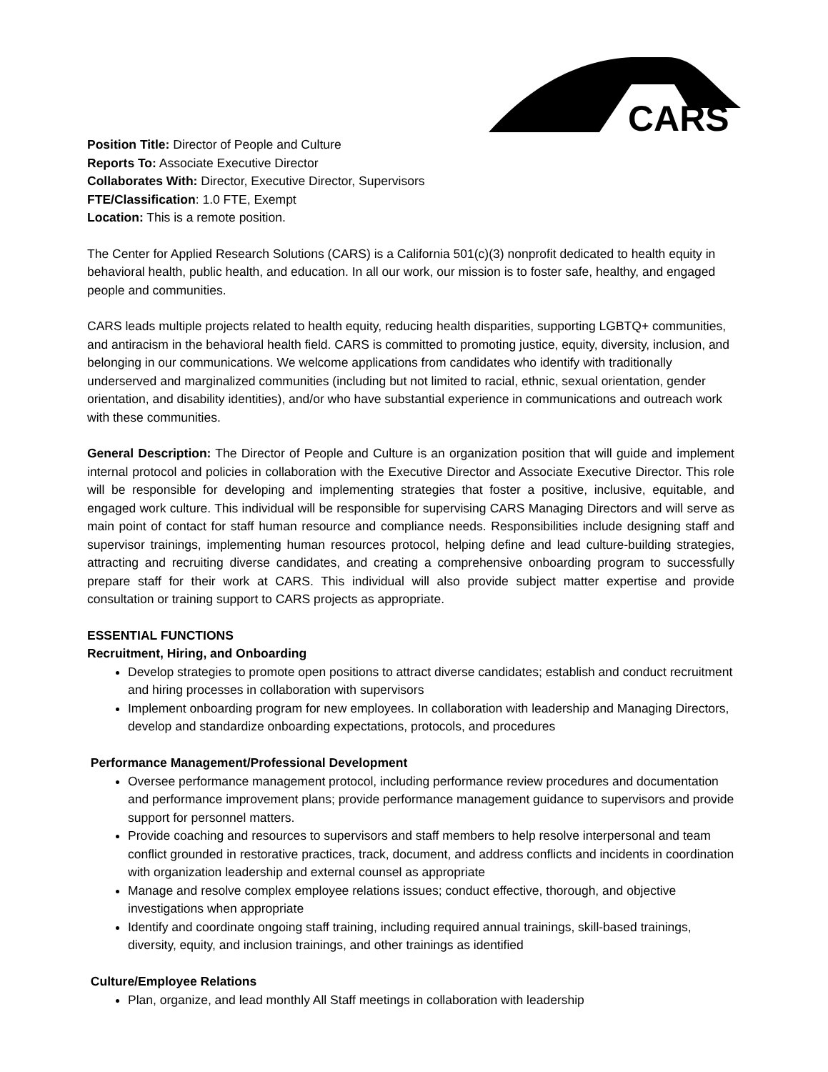CARS
Position Title: Director of People and Culture
Reports To: Associate Executive Director
Collaborates With: Director, Executive Director, Supervisors
FTE/Classification: 1.0 FTE, Exempt
Location: This is a remote position.
The Center for Applied Research Solutions (CARS) is a California 501(c)(3) nonprofit dedicated to health equity in behavioral health, public health, and education. In all our work, our mission is to foster safe, healthy, and engaged people and communities.
CARS leads multiple projects related to health equity, reducing health disparities, supporting LGBTQ+ communities, and antiracism in the behavioral health field. CARS is committed to promoting justice, equity, diversity, inclusion, and belonging in our communications. We welcome applications from candidates who identify with traditionally underserved and marginalized communities (including but not limited to racial, ethnic, sexual orientation, gender orientation, and disability identities), and/or who have substantial experience in communications and outreach work with these communities.
General Description: The Director of People and Culture is an organization position that will guide and implement internal protocol and policies in collaboration with the Executive Director and Associate Executive Director. This role will be responsible for developing and implementing strategies that foster a positive, inclusive, equitable, and engaged work culture. This individual will be responsible for supervising CARS Managing Directors and will serve as main point of contact for staff human resource and compliance needs. Responsibilities include designing staff and supervisor trainings, implementing human resources protocol, helping define and lead culture-building strategies, attracting and recruiting diverse candidates, and creating a comprehensive onboarding program to successfully prepare staff for their work at CARS. This individual will also provide subject matter expertise and provide consultation or training support to CARS projects as appropriate.
ESSENTIAL FUNCTIONS
Recruitment, Hiring, and Onboarding
Develop strategies to promote open positions to attract diverse candidates; establish and conduct recruitment and hiring processes in collaboration with supervisors
Implement onboarding program for new employees. In collaboration with leadership and Managing Directors, develop and standardize onboarding expectations, protocols, and procedures
Performance Management/Professional Development
Oversee performance management protocol, including performance review procedures and documentation and performance improvement plans; provide performance management guidance to supervisors and provide support for personnel matters.
Provide coaching and resources to supervisors and staff members to help resolve interpersonal and team conflict grounded in restorative practices, track, document, and address conflicts and incidents in coordination with organization leadership and external counsel as appropriate
Manage and resolve complex employee relations issues; conduct effective, thorough, and objective investigations when appropriate
Identify and coordinate ongoing staff training, including required annual trainings, skill-based trainings, diversity, equity, and inclusion trainings, and other trainings as identified
Culture/Employee Relations
Plan, organize, and lead monthly All Staff meetings in collaboration with leadership